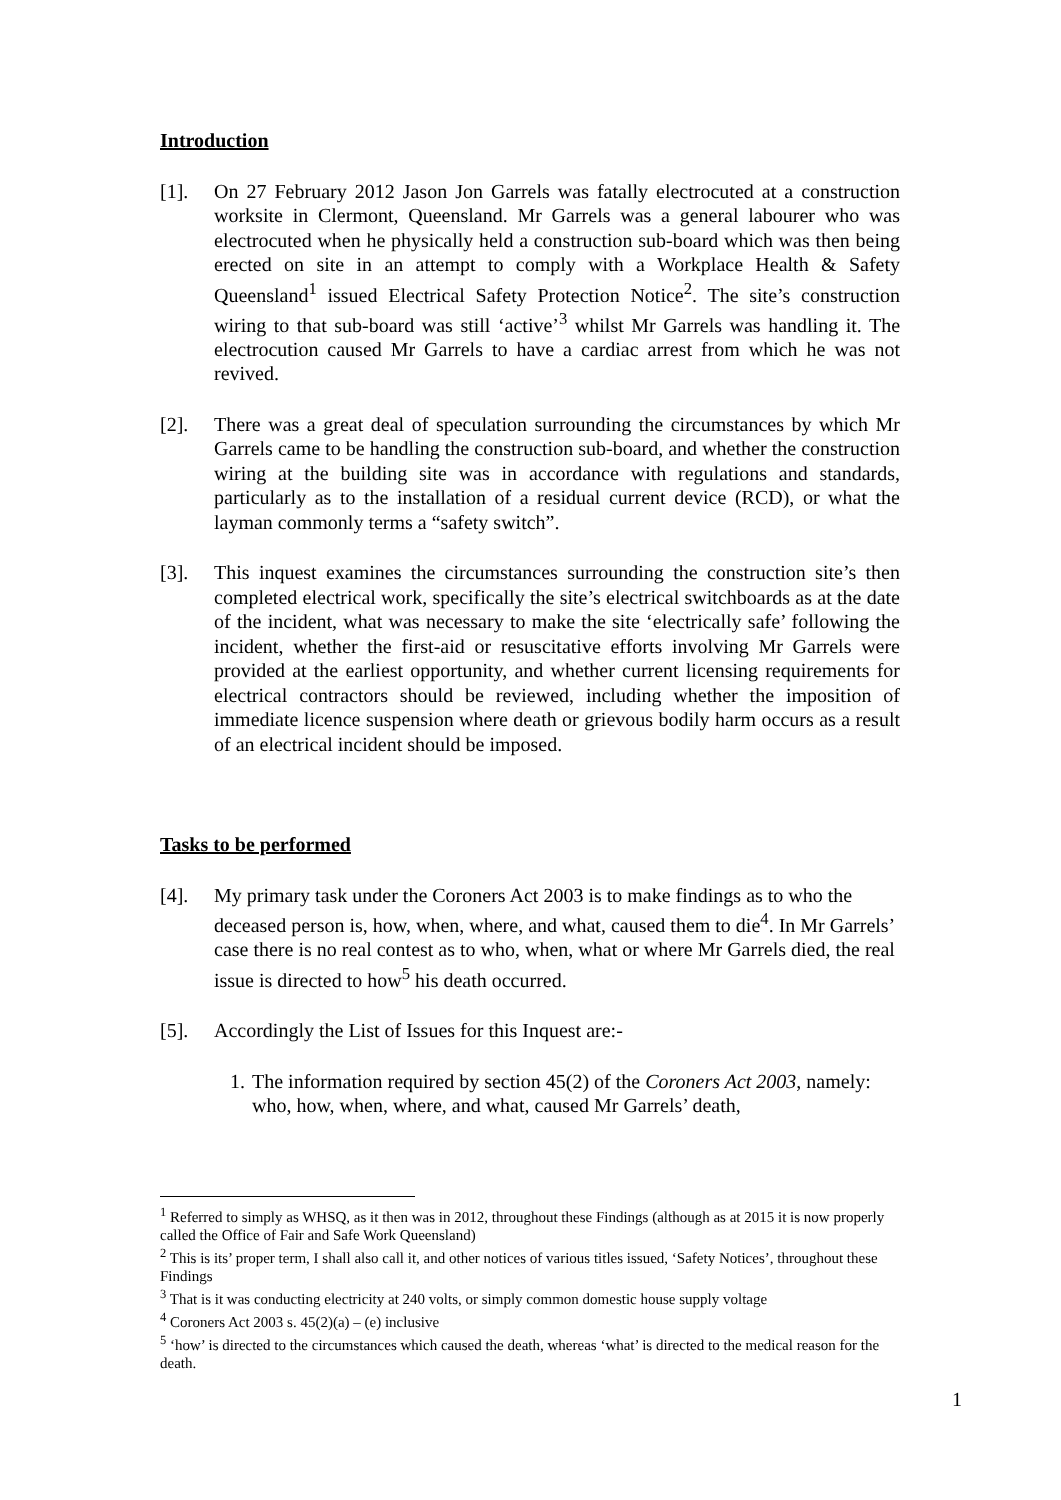Introduction
[1]. On 27 February 2012 Jason Jon Garrels was fatally electrocuted at a construction worksite in Clermont, Queensland. Mr Garrels was a general labourer who was electrocuted when he physically held a construction sub-board which was then being erected on site in an attempt to comply with a Workplace Health & Safety Queensland<sup>1</sup> issued Electrical Safety Protection Notice<sup>2</sup>. The site’s construction wiring to that sub-board was still ‘active’<sup>3</sup> whilst Mr Garrels was handling it. The electrocution caused Mr Garrels to have a cardiac arrest from which he was not revived.
[2]. There was a great deal of speculation surrounding the circumstances by which Mr Garrels came to be handling the construction sub-board, and whether the construction wiring at the building site was in accordance with regulations and standards, particularly as to the installation of a residual current device (RCD), or what the layman commonly terms a “safety switch”.
[3]. This inquest examines the circumstances surrounding the construction site’s then completed electrical work, specifically the site’s electrical switchboards as at the date of the incident, what was necessary to make the site ‘electrically safe’ following the incident, whether the first-aid or resuscitative efforts involving Mr Garrels were provided at the earliest opportunity, and whether current licensing requirements for electrical contractors should be reviewed, including whether the imposition of immediate licence suspension where death or grievous bodily harm occurs as a result of an electrical incident should be imposed.
Tasks to be performed
[4]. My primary task under the Coroners Act 2003 is to make findings as to who the deceased person is, how, when, where, and what, caused them to die<sup>4</sup>. In Mr Garrels’ case there is no real contest as to who, when, what or where Mr Garrels died, the real issue is directed to how<sup>5</sup> his death occurred.
[5]. Accordingly the List of Issues for this Inquest are:-
1. The information required by section 45(2) of the Coroners Act 2003, namely: who, how, when, where, and what, caused Mr Garrels’ death,
<sup>1</sup> Referred to simply as WHSQ, as it then was in 2012, throughout these Findings (although as at 2015 it is now properly called the Office of Fair and Safe Work Queensland)
<sup>2</sup> This is its’ proper term, I shall also call it, and other notices of various titles issued, ‘Safety Notices’, throughout these Findings
<sup>3</sup> That is it was conducting electricity at 240 volts, or simply common domestic house supply voltage
<sup>4</sup> Coroners Act 2003 s. 45(2)(a) – (e) inclusive
<sup>5</sup> ‘how’ is directed to the circumstances which caused the death, whereas ‘what’ is directed to the medical reason for the death.
1